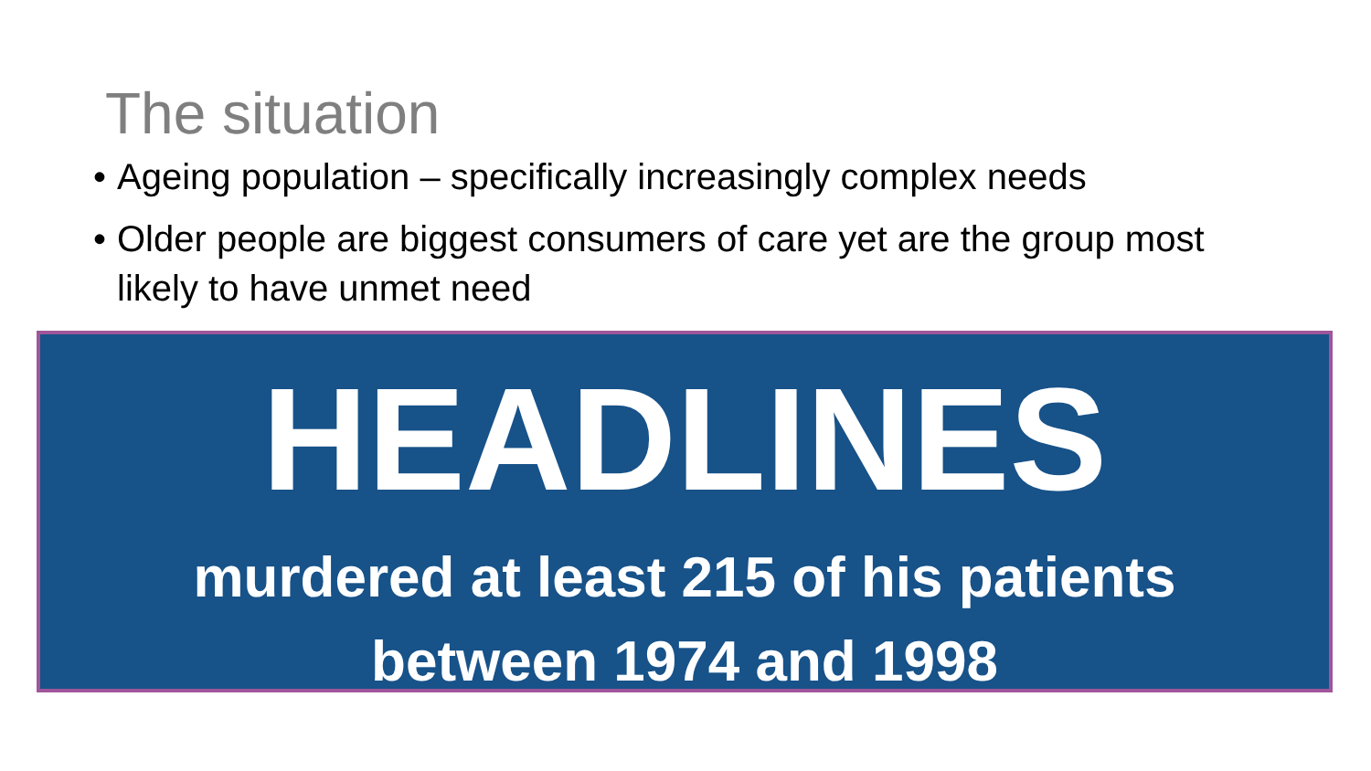The situation
• Ageing population – specifically increasingly complex needs
• Older people are biggest consumers of care yet are the group most likely to have unmet need
HEADLINES
murdered at least 215 of his patients
between 1974 and 1998